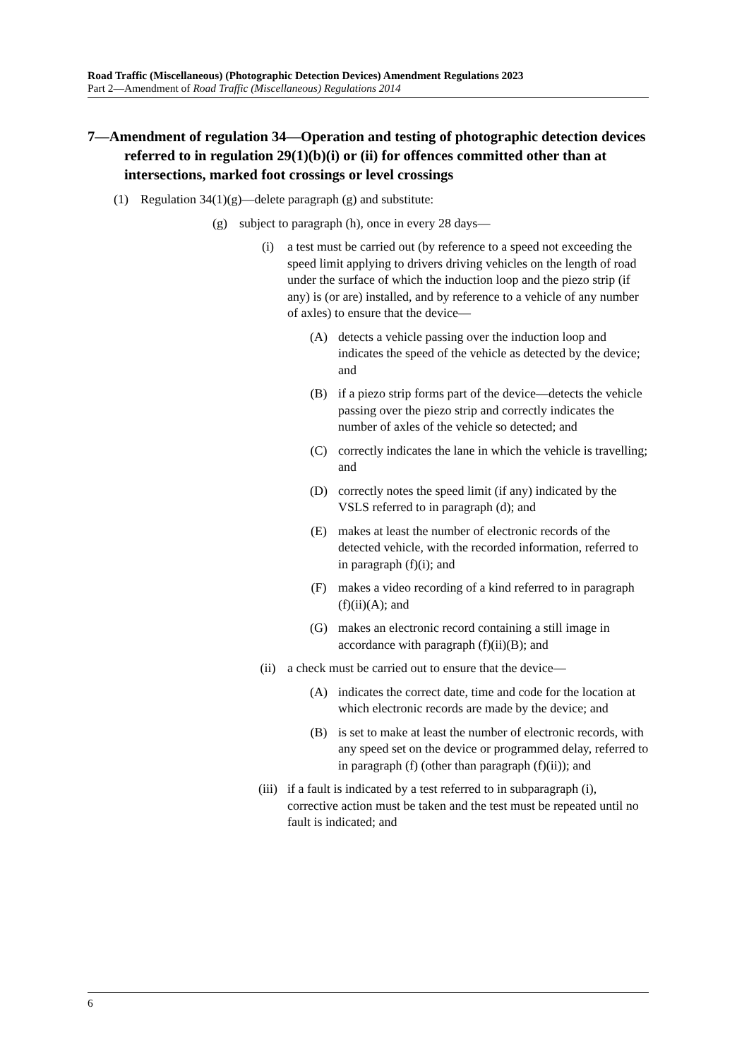Road Traffic (Miscellaneous) (Photographic Detection Devices) Amendment Regulations 2023
Part 2—Amendment of Road Traffic (Miscellaneous) Regulations 2014
7—Amendment of regulation 34—Operation and testing of photographic detection devices referred to in regulation 29(1)(b)(i) or (ii) for offences committed other than at intersections, marked foot crossings or level crossings
(1) Regulation 34(1)(g)—delete paragraph (g) and substitute:
(g) subject to paragraph (h), once in every 28 days—
(i) a test must be carried out (by reference to a speed not exceeding the speed limit applying to drivers driving vehicles on the length of road under the surface of which the induction loop and the piezo strip (if any) is (or are) installed, and by reference to a vehicle of any number of axles) to ensure that the device—
(A) detects a vehicle passing over the induction loop and indicates the speed of the vehicle as detected by the device; and
(B) if a piezo strip forms part of the device—detects the vehicle passing over the piezo strip and correctly indicates the number of axles of the vehicle so detected; and
(C) correctly indicates the lane in which the vehicle is travelling; and
(D) correctly notes the speed limit (if any) indicated by the VSLS referred to in paragraph (d); and
(E) makes at least the number of electronic records of the detected vehicle, with the recorded information, referred to in paragraph (f)(i); and
(F) makes a video recording of a kind referred to in paragraph (f)(ii)(A); and
(G) makes an electronic record containing a still image in accordance with paragraph (f)(ii)(B); and
(ii) a check must be carried out to ensure that the device—
(A) indicates the correct date, time and code for the location at which electronic records are made by the device; and
(B) is set to make at least the number of electronic records, with any speed set on the device or programmed delay, referred to in paragraph (f) (other than paragraph (f)(ii)); and
(iii) if a fault is indicated by a test referred to in subparagraph (i), corrective action must be taken and the test must be repeated until no fault is indicated; and
6